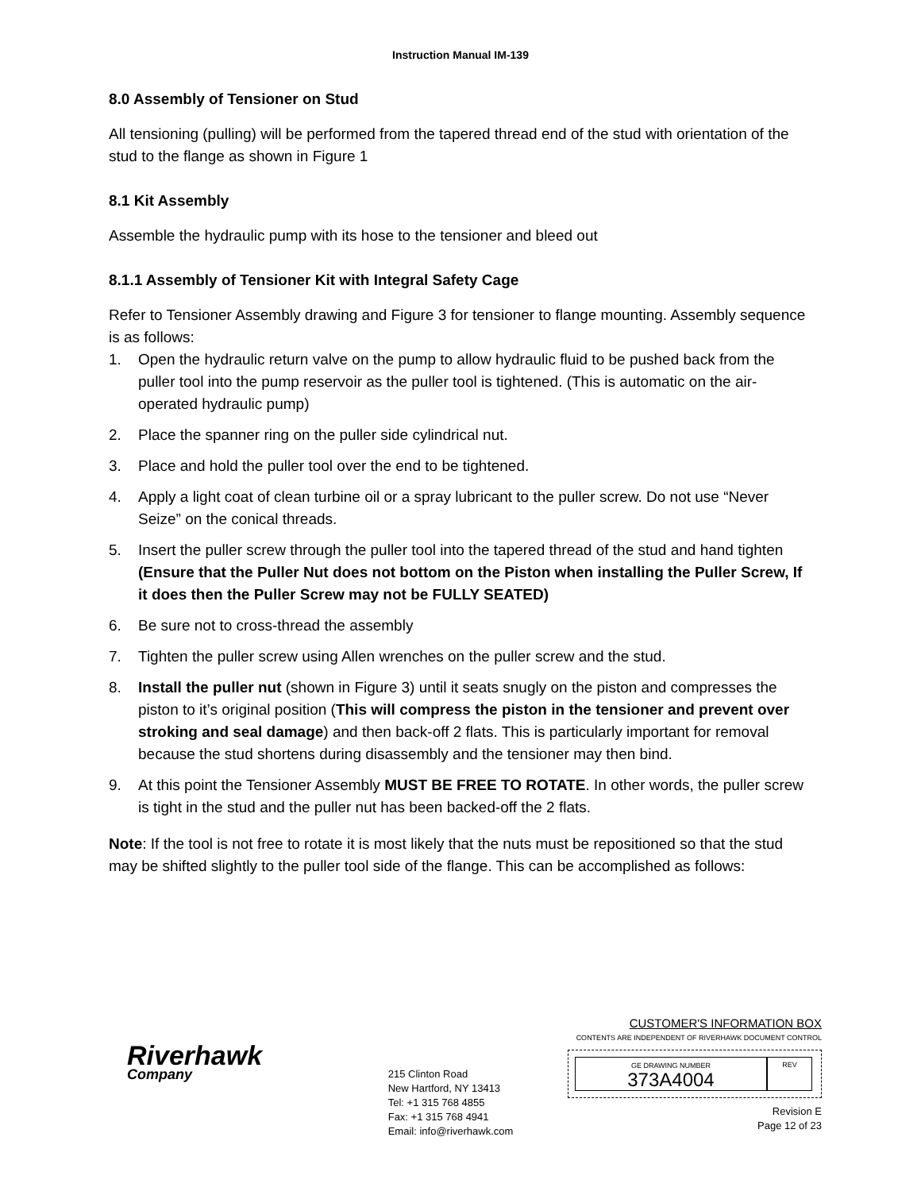Instruction Manual IM-139
8.0 Assembly of Tensioner on Stud
All tensioning (pulling) will be performed from the tapered thread end of the stud with orientation of the stud to the flange as shown in Figure 1
8.1 Kit Assembly
Assemble the hydraulic pump with its hose to the tensioner and bleed out
8.1.1 Assembly of Tensioner Kit with Integral Safety Cage
Refer to Tensioner Assembly drawing and Figure 3 for tensioner to flange mounting. Assembly sequence is as follows:
1. Open the hydraulic return valve on the pump to allow hydraulic fluid to be pushed back from the puller tool into the pump reservoir as the puller tool is tightened. (This is automatic on the air-operated hydraulic pump)
2. Place the spanner ring on the puller side cylindrical nut.
3. Place and hold the puller tool over the end to be tightened.
4. Apply a light coat of clean turbine oil or a spray lubricant to the puller screw. Do not use “Never Seize” on the conical threads.
5. Insert the puller screw through the puller tool into the tapered thread of the stud and hand tighten (Ensure that the Puller Nut does not bottom on the Piston when installing the Puller Screw, If it does then the Puller Screw may not be FULLY SEATED)
6. Be sure not to cross-thread the assembly
7. Tighten the puller screw using Allen wrenches on the puller screw and the stud.
8. Install the puller nut (shown in Figure 3) until it seats snugly on the piston and compresses the piston to it’s original position (This will compress the piston in the tensioner and prevent over stroking and seal damage) and then back-off 2 flats. This is particularly important for removal because the stud shortens during disassembly and the tensioner may then bind.
9. At this point the Tensioner Assembly MUST BE FREE TO ROTATE. In other words, the puller screw is tight in the stud and the puller nut has been backed-off the 2 flats.
Note: If the tool is not free to rotate it is most likely that the nuts must be repositioned so that the stud may be shifted slightly to the puller tool side of the flange. This can be accomplished as follows:
Riverhawk
Company
215 Clinton Road
New Hartford, NY 13413
Tel: +1 315 768 4855
Fax: +1 315 768 4941
Email: info@riverhawk.com
CUSTOMER'S INFORMATION BOX
CONTENTS ARE INDEPENDENT OF RIVERHAWK DOCUMENT CONTROL
GE DRAWING NUMBER
373A4004
REV
Revision E
Page 12 of 23